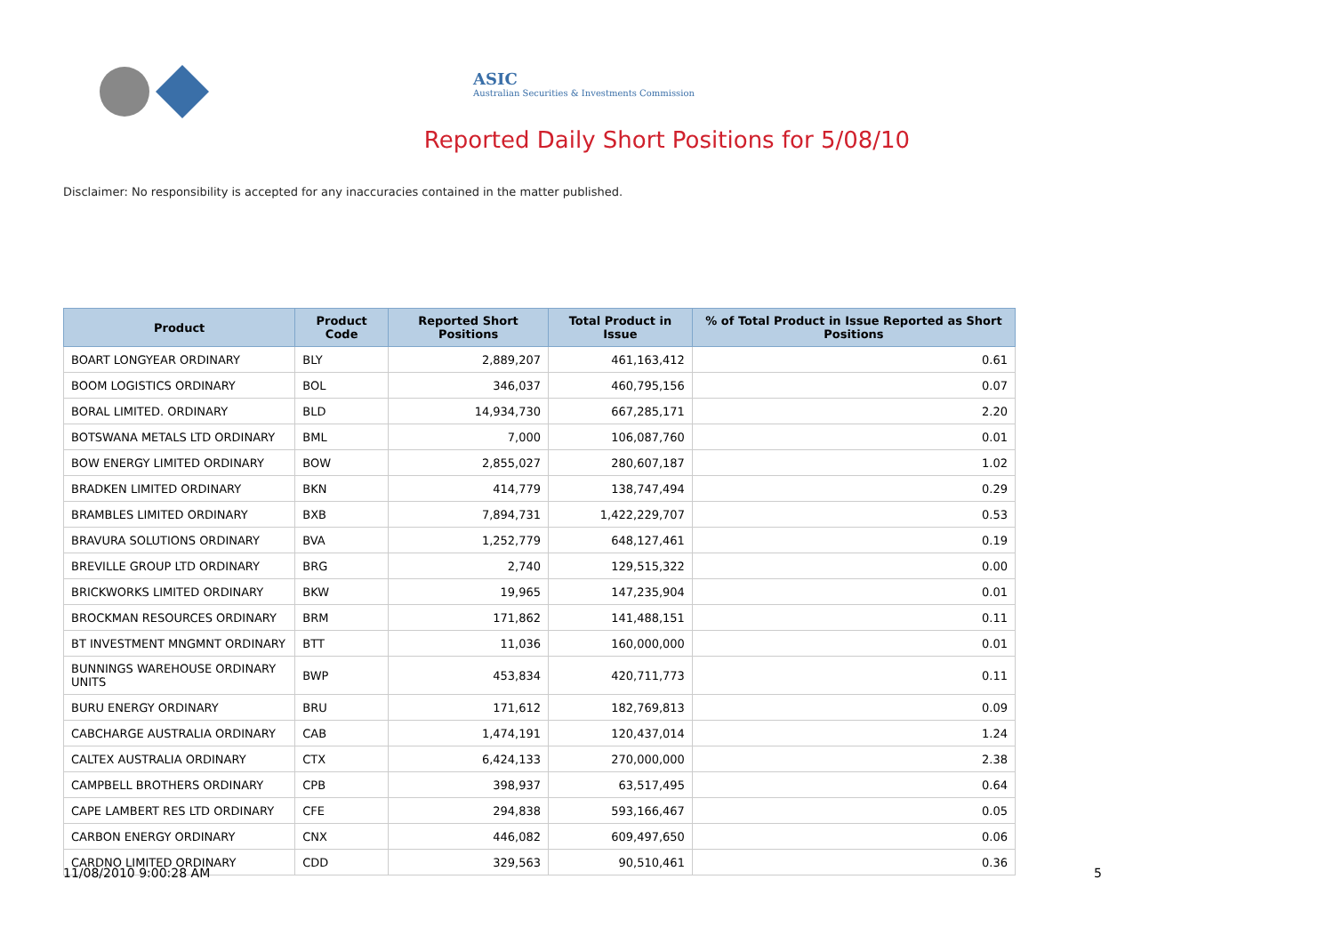ASIC
Australian Securities & Investments Commission
Reported Daily Short Positions for 5/08/10
Disclaimer: No responsibility is accepted for any inaccuracies contained in the matter published.
| Product | Product Code | Reported Short Positions | Total Product in Issue | % of Total Product in Issue Reported as Short Positions |
| --- | --- | --- | --- | --- |
| BOART LONGYEAR ORDINARY | BLY | 2,889,207 | 461,163,412 | 0.61 |
| BOOM LOGISTICS ORDINARY | BOL | 346,037 | 460,795,156 | 0.07 |
| BORAL LIMITED. ORDINARY | BLD | 14,934,730 | 667,285,171 | 2.20 |
| BOTSWANA METALS LTD ORDINARY | BML | 7,000 | 106,087,760 | 0.01 |
| BOW ENERGY LIMITED ORDINARY | BOW | 2,855,027 | 280,607,187 | 1.02 |
| BRADKEN LIMITED ORDINARY | BKN | 414,779 | 138,747,494 | 0.29 |
| BRAMBLES LIMITED ORDINARY | BXB | 7,894,731 | 1,422,229,707 | 0.53 |
| BRAVURA SOLUTIONS ORDINARY | BVA | 1,252,779 | 648,127,461 | 0.19 |
| BREVILLE GROUP LTD ORDINARY | BRG | 2,740 | 129,515,322 | 0.00 |
| BRICKWORKS LIMITED ORDINARY | BKW | 19,965 | 147,235,904 | 0.01 |
| BROCKMAN RESOURCES ORDINARY | BRM | 171,862 | 141,488,151 | 0.11 |
| BT INVESTMENT MNGMNT ORDINARY | BTT | 11,036 | 160,000,000 | 0.01 |
| BUNNINGS WAREHOUSE ORDINARY UNITS | BWP | 453,834 | 420,711,773 | 0.11 |
| BURU ENERGY ORDINARY | BRU | 171,612 | 182,769,813 | 0.09 |
| CABCHARGE AUSTRALIA ORDINARY | CAB | 1,474,191 | 120,437,014 | 1.24 |
| CALTEX AUSTRALIA ORDINARY | CTX | 6,424,133 | 270,000,000 | 2.38 |
| CAMPBELL BROTHERS ORDINARY | CPB | 398,937 | 63,517,495 | 0.64 |
| CAPE LAMBERT RES LTD ORDINARY | CFE | 294,838 | 593,166,467 | 0.05 |
| CARBON ENERGY ORDINARY | CNX | 446,082 | 609,497,650 | 0.06 |
| CARDNO LIMITED ORDINARY | CDD | 329,563 | 90,510,461 | 0.36 |
11/08/2010 9:00:28 AM 5